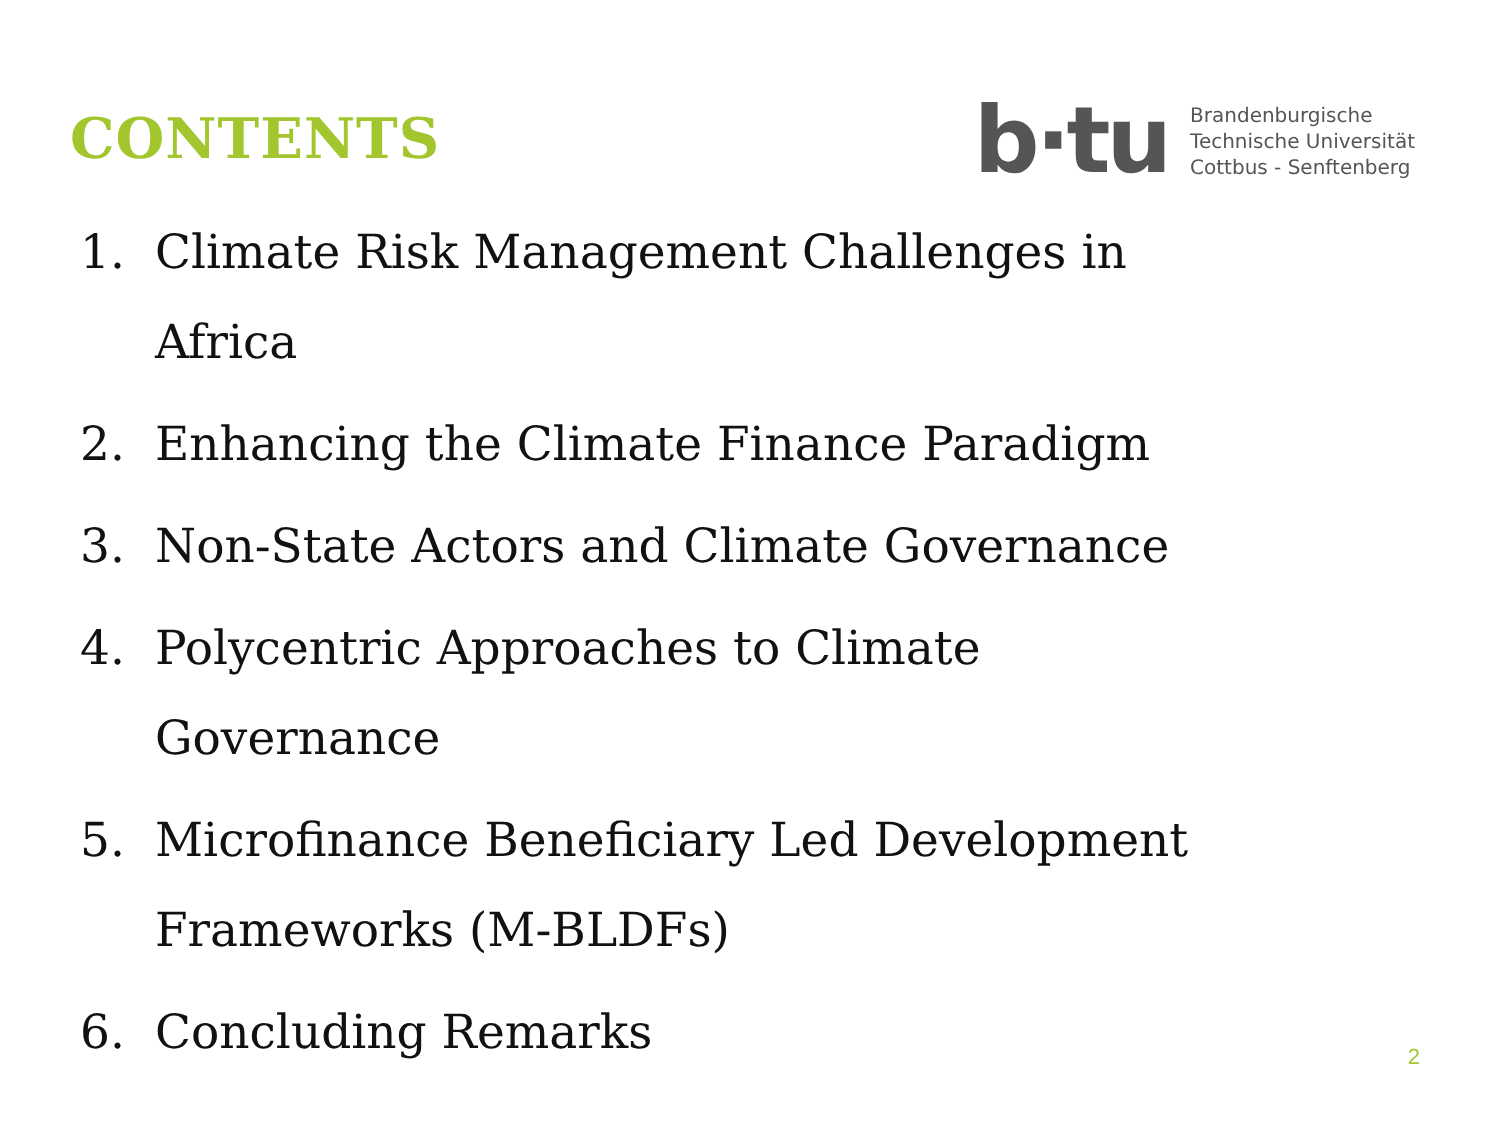CONTENTS
b·tu
Brandenburgische
Technische Universität
Cottbus - Senftenberg
1. Climate Risk Management Challenges in Africa
2. Enhancing the Climate Finance Paradigm
3. Non-State Actors and Climate Governance
4. Polycentric Approaches to Climate Governance
5. Microfinance Beneficiary Led Development Frameworks (M-BLDFs)
6. Concluding Remarks
2